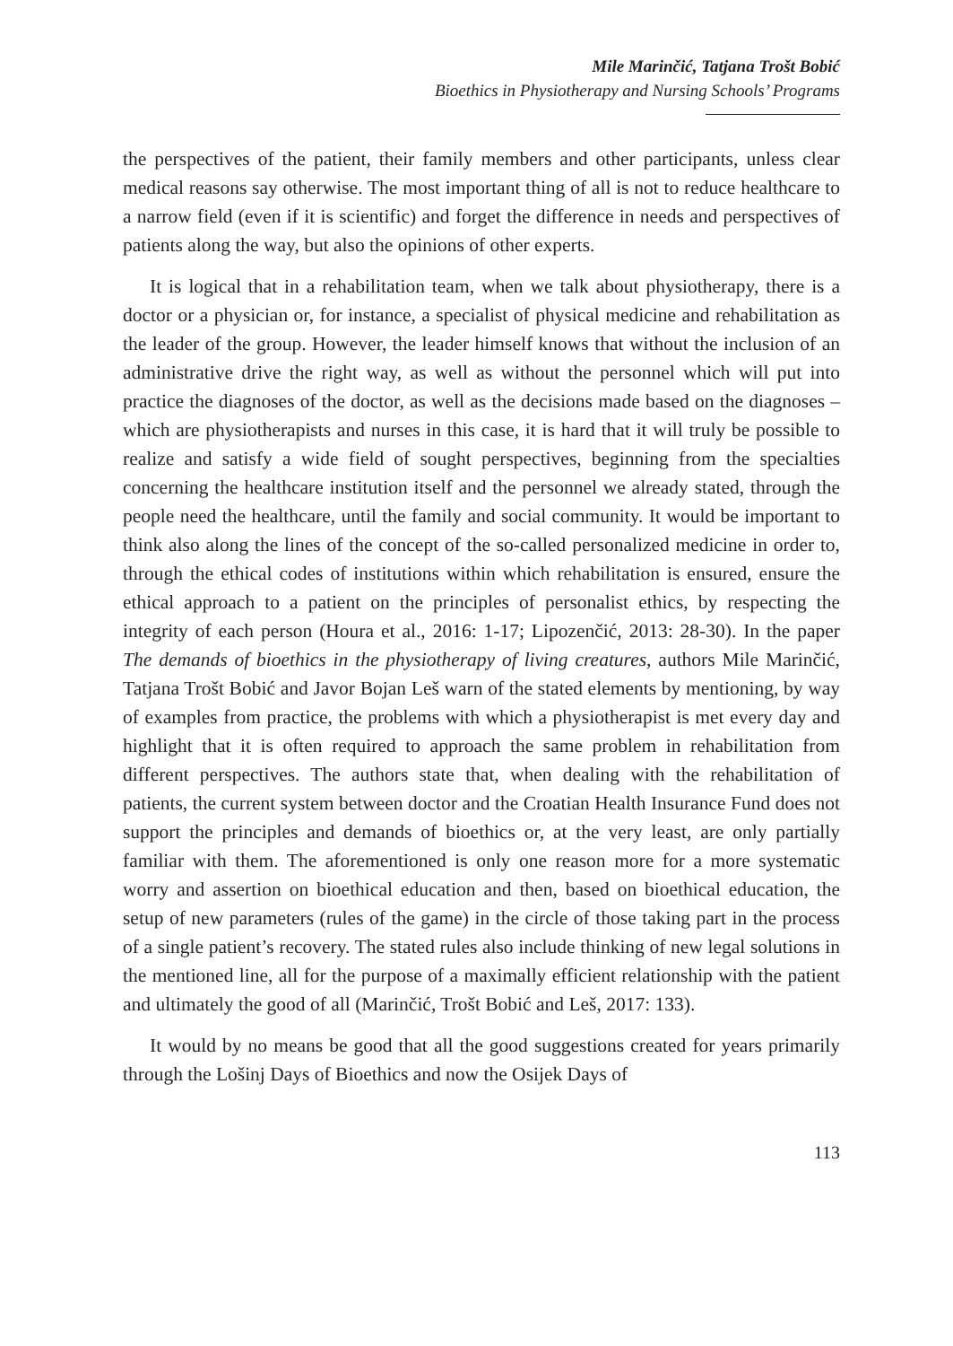Mile Marinčić, Tatjana Trošt Bobić
Bioethics in Physiotherapy and Nursing Schools’ Programs
the perspectives of the patient, their family members and other participants, unless clear medical reasons say otherwise. The most important thing of all is not to reduce healthcare to a narrow field (even if it is scientific) and forget the difference in needs and perspectives of patients along the way, but also the opinions of other experts.
It is logical that in a rehabilitation team, when we talk about physiotherapy, there is a doctor or a physician or, for instance, a specialist of physical medicine and rehabilitation as the leader of the group. However, the leader himself knows that without the inclusion of an administrative drive the right way, as well as without the personnel which will put into practice the diagnoses of the doctor, as well as the decisions made based on the diagnoses – which are physiotherapists and nurses in this case, it is hard that it will truly be possible to realize and satisfy a wide field of sought perspectives, beginning from the specialties concerning the healthcare institution itself and the personnel we already stated, through the people need the healthcare, until the family and social community. It would be important to think also along the lines of the concept of the so-called personalized medicine in order to, through the ethical codes of institutions within which rehabilitation is ensured, ensure the ethical approach to a patient on the principles of personalist ethics, by respecting the integrity of each person (Houra et al., 2016: 1-17; Lipozenčić, 2013: 28-30). In the paper The demands of bioethics in the physiotherapy of living creatures, authors Mile Marinčić, Tatjana Trošt Bobić and Javor Bojan Leš warn of the stated elements by mentioning, by way of examples from practice, the problems with which a physiotherapist is met every day and highlight that it is often required to approach the same problem in rehabilitation from different perspectives. The authors state that, when dealing with the rehabilitation of patients, the current system between doctor and the Croatian Health Insurance Fund does not support the principles and demands of bioethics or, at the very least, are only partially familiar with them. The aforementioned is only one reason more for a more systematic worry and assertion on bioethical education and then, based on bioethical education, the setup of new parameters (rules of the game) in the circle of those taking part in the process of a single patient’s recovery. The stated rules also include thinking of new legal solutions in the mentioned line, all for the purpose of a maximally efficient relationship with the patient and ultimately the good of all (Marinčić, Trošt Bobić and Leš, 2017: 133).
It would by no means be good that all the good suggestions created for years primarily through the Lošinj Days of Bioethics and now the Osijek Days of
113